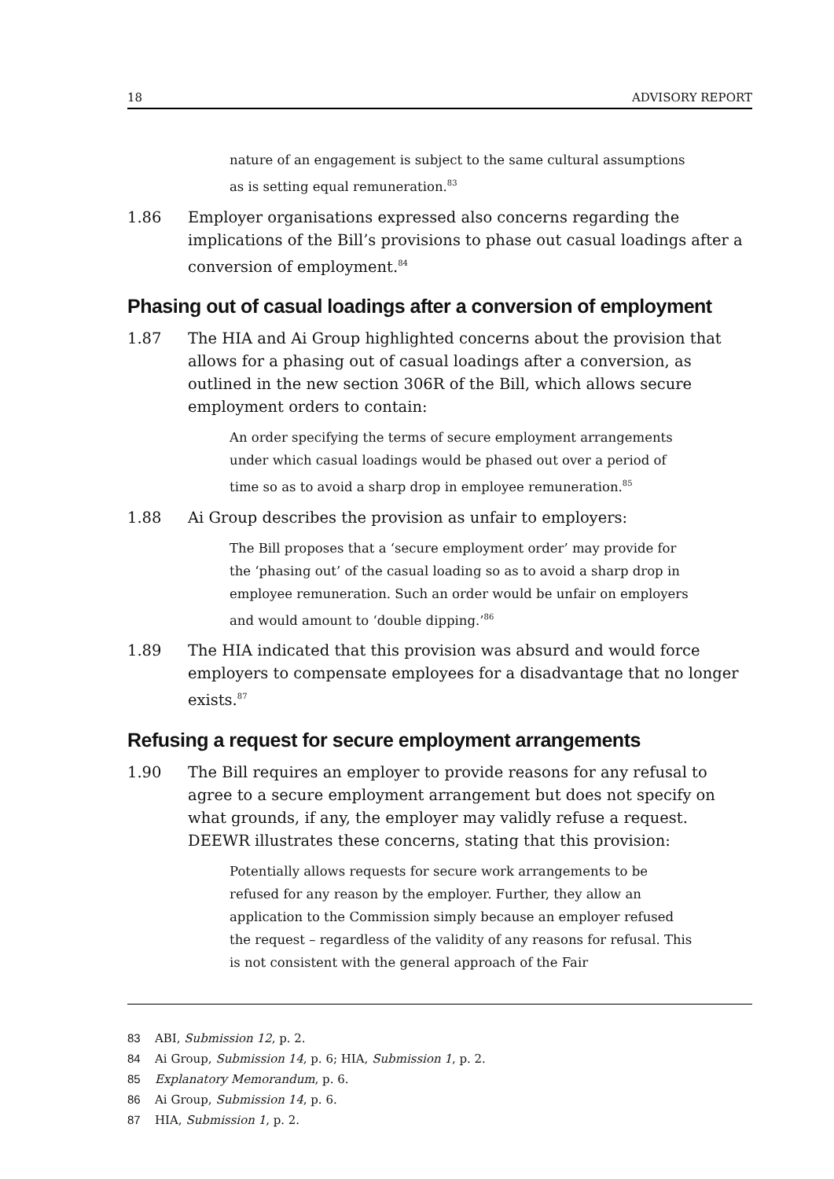18 ADVISORY REPORT
nature of an engagement is subject to the same cultural assumptions as is setting equal remuneration.<sup>83</sup>
1.86 Employer organisations expressed also concerns regarding the implications of the Bill’s provisions to phase out casual loadings after a conversion of employment.<sup>84</sup>
Phasing out of casual loadings after a conversion of employment
1.87 The HIA and Ai Group highlighted concerns about the provision that allows for a phasing out of casual loadings after a conversion, as outlined in the new section 306R of the Bill, which allows secure employment orders to contain:
An order specifying the terms of secure employment arrangements under which casual loadings would be phased out over a period of time so as to avoid a sharp drop in employee remuneration.<sup>85</sup>
1.88 Ai Group describes the provision as unfair to employers:
The Bill proposes that a ‘secure employment order’ may provide for the ‘phasing out’ of the casual loading so as to avoid a sharp drop in employee remuneration. Such an order would be unfair on employers and would amount to ‘double dipping.’<sup>86</sup>
1.89 The HIA indicated that this provision was absurd and would force employers to compensate employees for a disadvantage that no longer exists.<sup>87</sup>
Refusing a request for secure employment arrangements
1.90 The Bill requires an employer to provide reasons for any refusal to agree to a secure employment arrangement but does not specify on what grounds, if any, the employer may validly refuse a request. DEEWR illustrates these concerns, stating that this provision:
Potentially allows requests for secure work arrangements to be refused for any reason by the employer. Further, they allow an application to the Commission simply because an employer refused the request – regardless of the validity of any reasons for refusal. This is not consistent with the general approach of the Fair
83 ABI, Submission 12, p. 2.
84 Ai Group, Submission 14, p. 6; HIA, Submission 1, p. 2.
85 Explanatory Memorandum, p. 6.
86 Ai Group, Submission 14, p. 6.
87 HIA, Submission 1, p. 2.